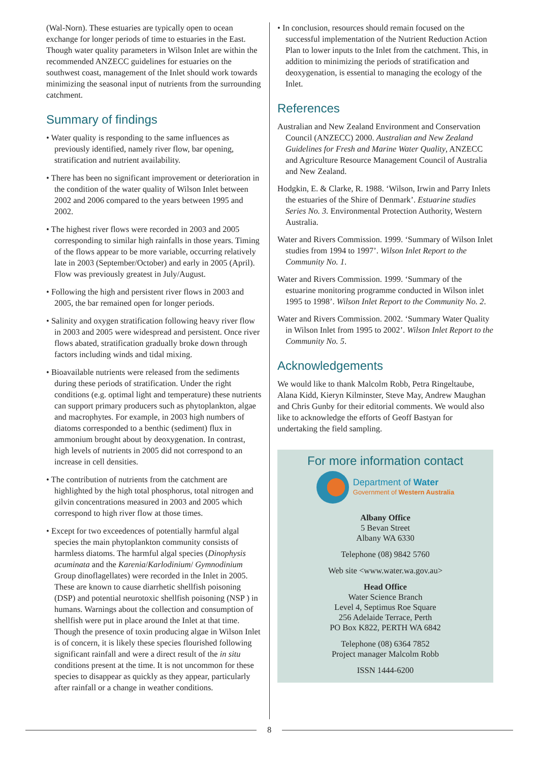(Wal-Norn). These estuaries are typically open to ocean exchange for longer periods of time to estuaries in the East. Though water quality parameters in Wilson Inlet are within the recommended ANZECC guidelines for estuaries on the southwest coast, management of the Inlet should work towards minimizing the seasonal input of nutrients from the surrounding catchment.
Summary of findings
• Water quality is responding to the same influences as previously identified, namely river flow, bar opening, stratification and nutrient availability.
• There has been no significant improvement or deterioration in the condition of the water quality of Wilson Inlet between 2002 and 2006 compared to the years between 1995 and 2002.
• The highest river flows were recorded in 2003 and 2005 corresponding to similar high rainfalls in those years. Timing of the flows appear to be more variable, occurring relatively late in 2003 (September/October) and early in 2005 (April). Flow was previously greatest in July/August.
• Following the high and persistent river flows in 2003 and 2005, the bar remained open for longer periods.
• Salinity and oxygen stratification following heavy river flow in 2003 and 2005 were widespread and persistent. Once river flows abated, stratification gradually broke down through factors including winds and tidal mixing.
• Bioavailable nutrients were released from the sediments during these periods of stratification. Under the right conditions (e.g. optimal light and temperature) these nutrients can support primary producers such as phytoplankton, algae and macrophytes. For example, in 2003 high numbers of diatoms corresponded to a benthic (sediment) flux in ammonium brought about by deoxygenation. In contrast, high levels of nutrients in 2005 did not correspond to an increase in cell densities.
• The contribution of nutrients from the catchment are highlighted by the high total phosphorus, total nitrogen and gilvin concentrations measured in 2003 and 2005 which correspond to high river flow at those times.
• Except for two exceedences of potentially harmful algal species the main phytoplankton community consists of harmless diatoms. The harmful algal species (Dinophysis acuminata and the Karenia/Karlodinium/ Gymnodinium Group dinoflagellates) were recorded in the Inlet in 2005. These are known to cause diarrhetic shellfish poisoning (DSP) and potential neurotoxic shellfish poisoning (NSP ) in humans. Warnings about the collection and consumption of shellfish were put in place around the Inlet at that time. Though the presence of toxin producing algae in Wilson Inlet is of concern, it is likely these species flourished following significant rainfall and were a direct result of the in situ conditions present at the time. It is not uncommon for these species to disappear as quickly as they appear, particularly after rainfall or a change in weather conditions.
• In conclusion, resources should remain focused on the successful implementation of the Nutrient Reduction Action Plan to lower inputs to the Inlet from the catchment. This, in addition to minimizing the periods of stratification and deoxygenation, is essential to managing the ecology of the Inlet.
References
Australian and New Zealand Environment and Conservation Council (ANZECC) 2000. Australian and New Zealand Guidelines for Fresh and Marine Water Quality, ANZECC and Agriculture Resource Management Council of Australia and New Zealand.
Hodgkin, E. & Clarke, R. 1988. ‘Wilson, Irwin and Parry Inlets the estuaries of the Shire of Denmark’. Estuarine studies Series No. 3. Environmental Protection Authority, Western Australia.
Water and Rivers Commission. 1999. ‘Summary of Wilson Inlet studies from 1994 to 1997’. Wilson Inlet Report to the Community No. 1.
Water and Rivers Commission. 1999. ‘Summary of the estuarine monitoring programme conducted in Wilson inlet 1995 to 1998’. Wilson Inlet Report to the Community No. 2.
Water and Rivers Commission. 2002. ‘Summary Water Quality in Wilson Inlet from 1995 to 2002’. Wilson Inlet Report to the Community No. 5.
Acknowledgements
We would like to thank Malcolm Robb, Petra Ringeltaube, Alana Kidd, Kieryn Kilminster, Steve May, Andrew Maughan and Chris Gunby for their editorial comments. We would also like to acknowledge the efforts of Geoff Bastyan for undertaking the field sampling.
For more information contact
Department of Water
Government of Western Australia
Albany Office
5 Bevan Street
Albany WA 6330
Telephone (08) 9842 5760
Web site <www.water.wa.gov.au>
Head Office
Water Science Branch
Level 4, Septimus Roe Square
256 Adelaide Terrace, Perth
PO Box K822, PERTH WA 6842
Telephone (08) 6364 7852
Project manager Malcolm Robb
ISSN 1444-6200
8